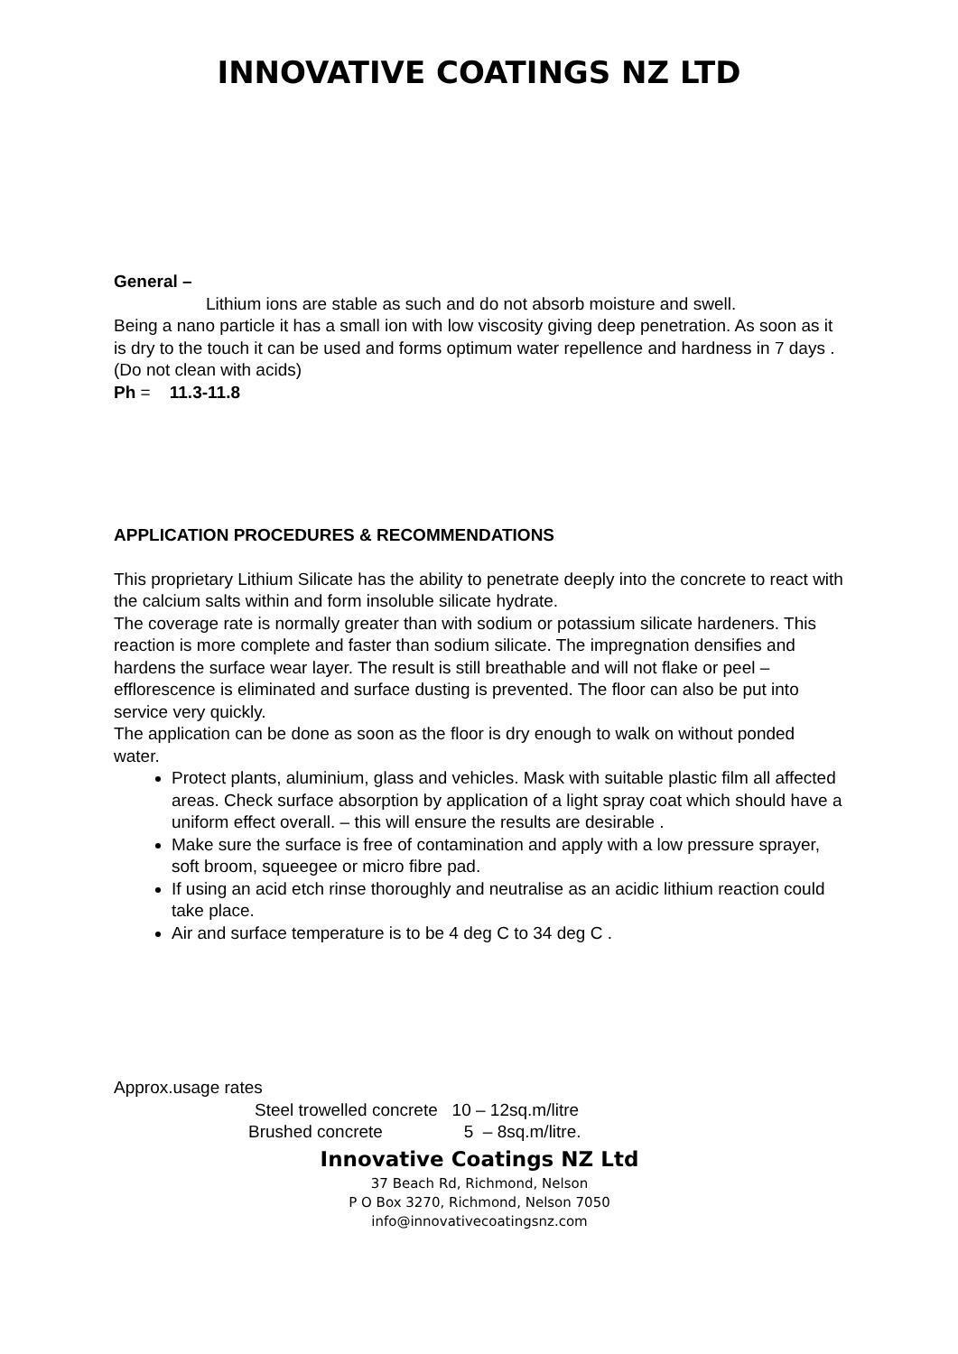INNOVATIVE COATINGS NZ LTD
General –
Lithium ions are stable as such and do not absorb moisture and swell.
Being a nano particle it has a small ion with low viscosity giving deep penetration. As soon as it is dry to the touch it can be used and forms optimum water repellence and hardness in 7 days .
(Do not clean with acids)
Ph = 11.3-11.8
APPLICATION PROCEDURES & RECOMMENDATIONS
This proprietary Lithium Silicate has the ability to penetrate deeply into the concrete to react with the calcium salts within and form insoluble silicate hydrate.
The coverage rate is normally greater than with sodium or potassium silicate hardeners. This reaction is more complete and faster than sodium silicate. The impregnation densifies and hardens the surface wear layer. The result is still breathable and will not flake or peel – efflorescence is eliminated and surface dusting is prevented. The floor can also be put into service very quickly.
The application can be done as soon as the floor is dry enough to walk on without ponded water.
Protect plants, aluminium, glass and vehicles. Mask with suitable plastic film all affected areas. Check surface absorption by application of a light spray coat which should have a uniform effect overall. – this will ensure the results are desirable .
Make sure the surface is free of contamination and apply with a low pressure sprayer, soft broom, squeegee or micro fibre pad.
If using an acid etch rinse thoroughly and neutralise as an acidic lithium reaction could take place.
Air and surface temperature is to be 4 deg C to 34 deg C .
Approx.usage rates
Steel trowelled concrete 10 – 12sq.m/litre
Brushed concrete 5 – 8sq.m/litre.
Innovative Coatings NZ Ltd
37 Beach Rd, Richmond, Nelson
P O Box 3270, Richmond, Nelson 7050
info@innovativecoatingsnz.com